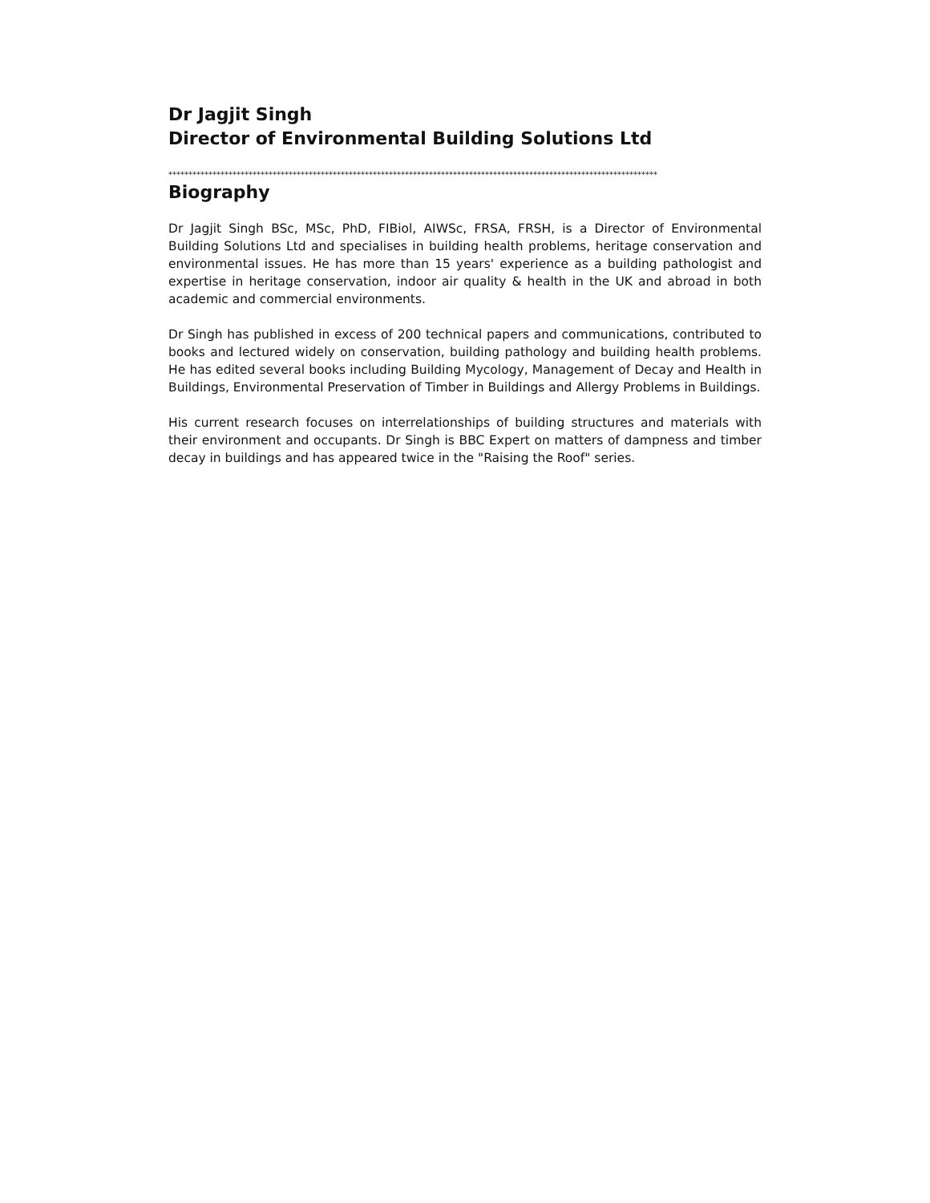Dr Jagjit Singh
Director of Environmental Building Solutions Ltd
**************************************************************************************************************************
Biography
Dr Jagjit Singh BSc, MSc, PhD, FIBiol, AIWSc, FRSA, FRSH, is a Director of Environmental Building Solutions Ltd and specialises in building health problems, heritage conservation and environmental issues. He has more than 15 years' experience as a building pathologist and expertise in heritage conservation, indoor air quality & health in the UK and abroad in both academic and commercial environments.
Dr Singh has published in excess of 200 technical papers and communications, contributed to books and lectured widely on conservation, building pathology and building health problems. He has edited several books including Building Mycology, Management of Decay and Health in Buildings, Environmental Preservation of Timber in Buildings and Allergy Problems in Buildings.
His current research focuses on interrelationships of building structures and materials with their environment and occupants. Dr Singh is BBC Expert on matters of dampness and timber decay in buildings and has appeared twice in the "Raising the Roof" series.